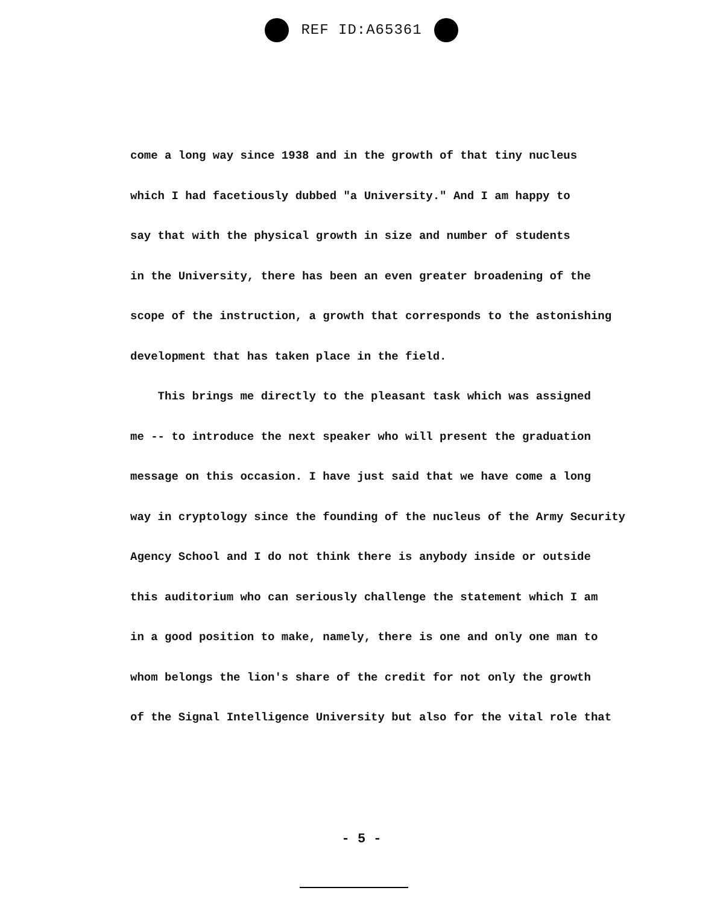REF ID:A65361
come a long way since 1938 and in the growth of that tiny nucleus
which I had facetiously dubbed "a University." And I am happy to
say that with the physical growth in size and number of students
in the University, there has been an even greater broadening of the
scope of the instruction, a growth that corresponds to the astonishing
development that has taken place in the field.
This brings me directly to the pleasant task which was assigned
me -- to introduce the next speaker who will present the graduation
message on this occasion. I have just said that we have come a long
way in cryptology since the founding of the nucleus of the Army Security
Agency School and I do not think there is anybody inside or outside
this auditorium who can seriously challenge the statement which I am
in a good position to make, namely, there is one and only one man to
whom belongs the lion's share of the credit for not only the growth
of the Signal Intelligence University but also for the vital role that
- 5 -